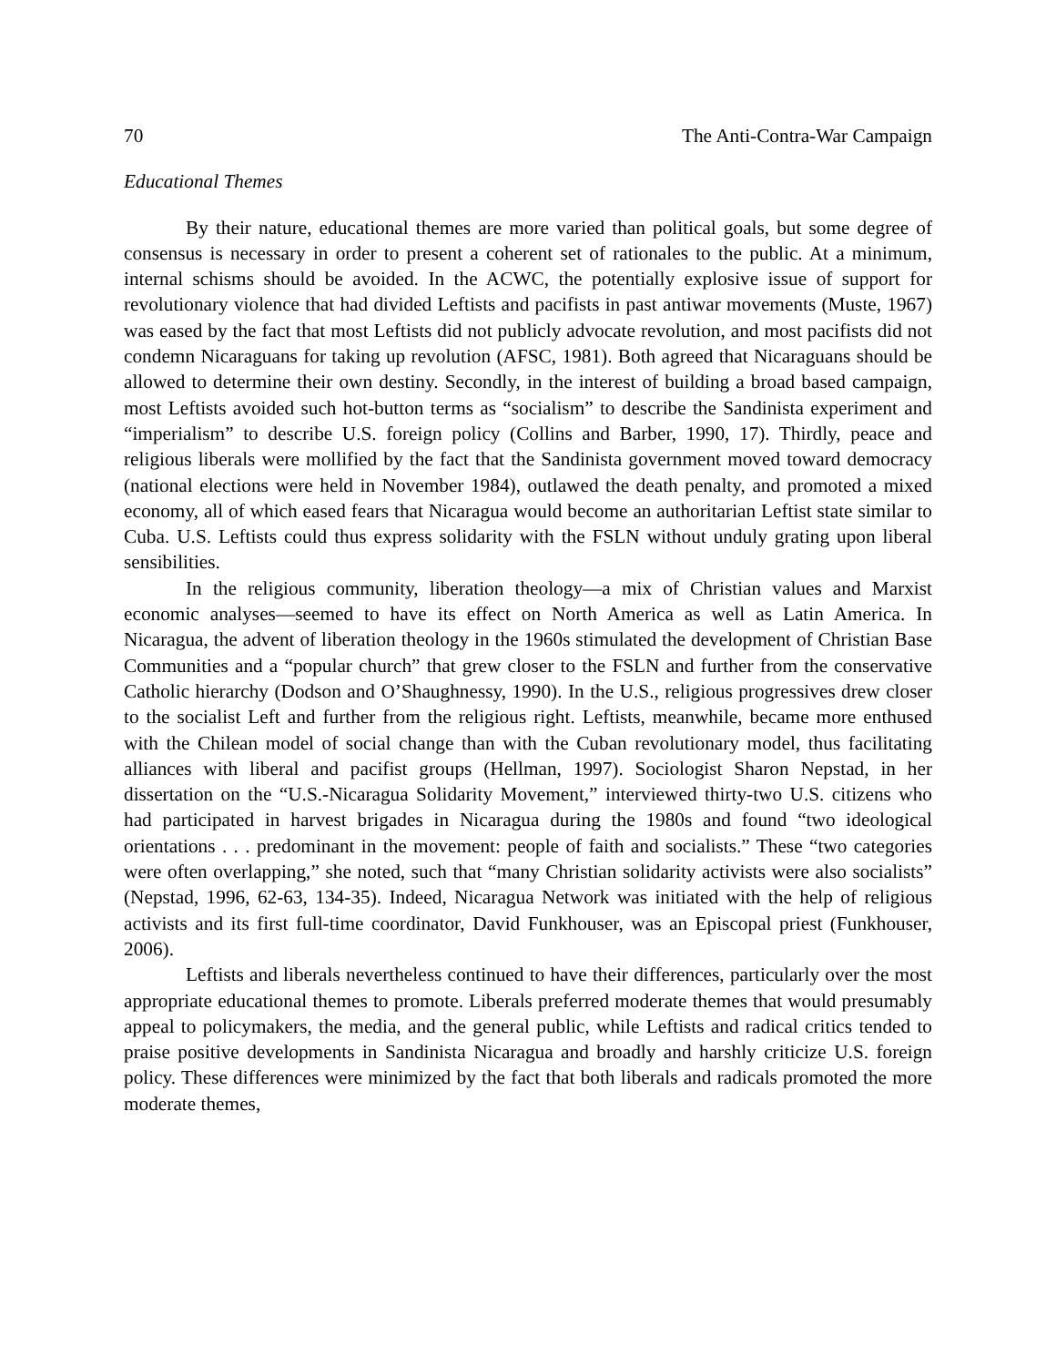70 The Anti-Contra-War Campaign
Educational Themes
By their nature, educational themes are more varied than political goals, but some degree of consensus is necessary in order to present a coherent set of rationales to the public. At a minimum, internal schisms should be avoided. In the ACWC, the potentially explosive issue of support for revolutionary violence that had divided Leftists and pacifists in past antiwar movements (Muste, 1967) was eased by the fact that most Leftists did not publicly advocate revolution, and most pacifists did not condemn Nicaraguans for taking up revolution (AFSC, 1981). Both agreed that Nicaraguans should be allowed to determine their own destiny. Secondly, in the interest of building a broad based campaign, most Leftists avoided such hot-button terms as “socialism” to describe the Sandinista experiment and “imperialism” to describe U.S. foreign policy (Collins and Barber, 1990, 17). Thirdly, peace and religious liberals were mollified by the fact that the Sandinista government moved toward democracy (national elections were held in November 1984), outlawed the death penalty, and promoted a mixed economy, all of which eased fears that Nicaragua would become an authoritarian Leftist state similar to Cuba. U.S. Leftists could thus express solidarity with the FSLN without unduly grating upon liberal sensibilities.
In the religious community, liberation theology—a mix of Christian values and Marxist economic analyses—seemed to have its effect on North America as well as Latin America. In Nicaragua, the advent of liberation theology in the 1960s stimulated the development of Christian Base Communities and a “popular church” that grew closer to the FSLN and further from the conservative Catholic hierarchy (Dodson and O’Shaughnessy, 1990). In the U.S., religious progressives drew closer to the socialist Left and further from the religious right. Leftists, meanwhile, became more enthused with the Chilean model of social change than with the Cuban revolutionary model, thus facilitating alliances with liberal and pacifist groups (Hellman, 1997). Sociologist Sharon Nepstad, in her dissertation on the “U.S.-Nicaragua Solidarity Movement,” interviewed thirty-two U.S. citizens who had participated in harvest brigades in Nicaragua during the 1980s and found “two ideological orientations . . . predominant in the movement: people of faith and socialists.” These “two categories were often overlapping,” she noted, such that “many Christian solidarity activists were also socialists” (Nepstad, 1996, 62-63, 134-35). Indeed, Nicaragua Network was initiated with the help of religious activists and its first full-time coordinator, David Funkhouser, was an Episcopal priest (Funkhouser, 2006).
Leftists and liberals nevertheless continued to have their differences, particularly over the most appropriate educational themes to promote. Liberals preferred moderate themes that would presumably appeal to policymakers, the media, and the general public, while Leftists and radical critics tended to praise positive developments in Sandinista Nicaragua and broadly and harshly criticize U.S. foreign policy. These differences were minimized by the fact that both liberals and radicals promoted the more moderate themes,